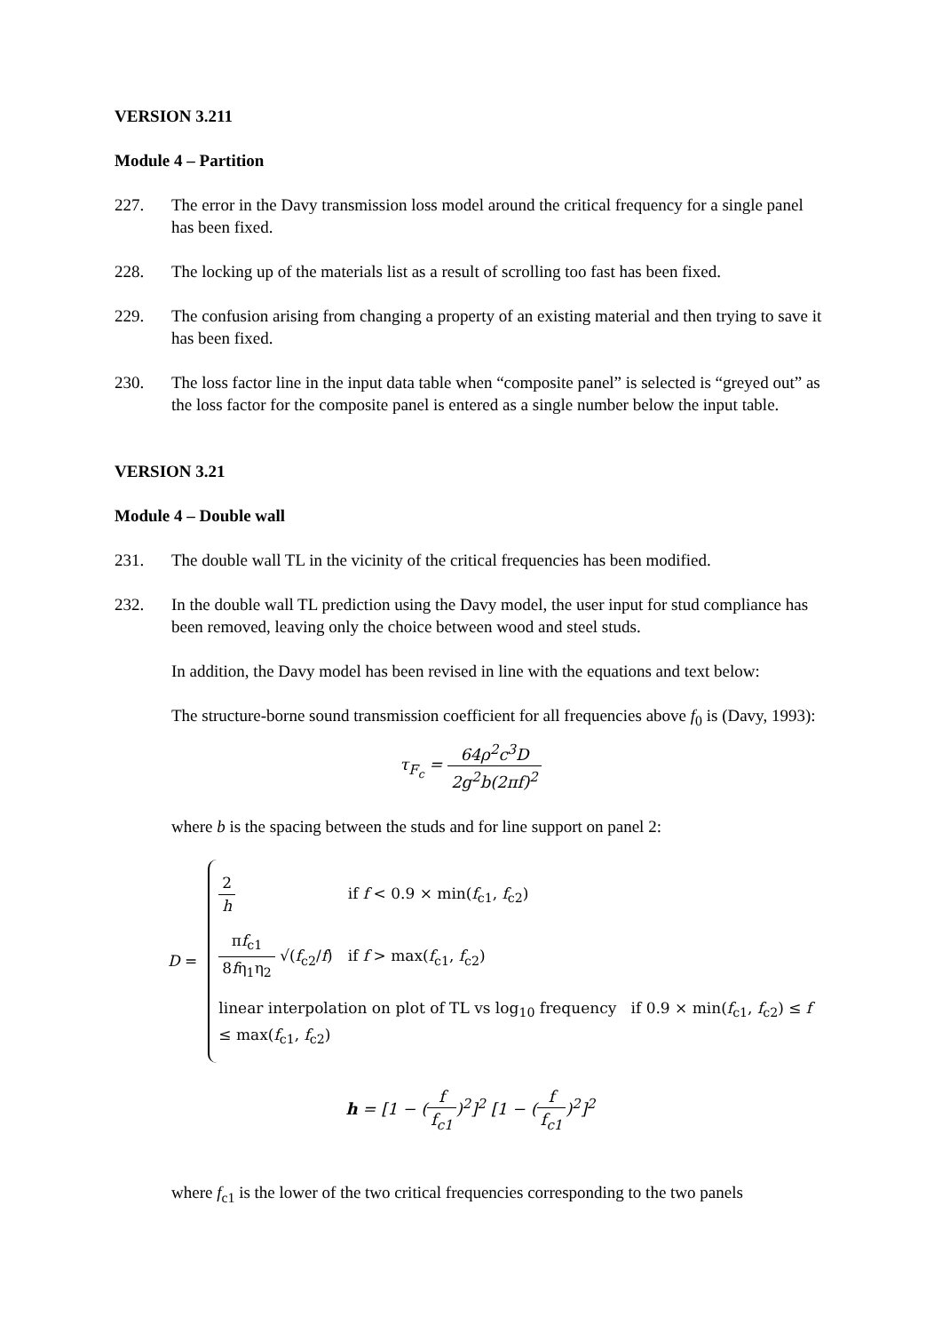VERSION 3.211
Module 4 – Partition
227. The error in the Davy transmission loss model around the critical frequency for a single panel has been fixed.
228. The locking up of the materials list as a result of scrolling too fast has been fixed.
229. The confusion arising from changing a property of an existing material and then trying to save it has been fixed.
230. The loss factor line in the input data table when “composite panel” is selected is “greyed out” as the loss factor for the composite panel is entered as a single number below the input table.
VERSION 3.21
Module 4 – Double wall
231. The double wall TL in the vicinity of the critical frequencies has been modified.
232. In the double wall TL prediction using the Davy model, the user input for stud compliance has been removed, leaving only the choice between wood and steel studs.
In addition, the Davy model has been revised in line with the equations and text below:
The structure-borne sound transmission coefficient for all frequencies above f<sub>0</sub> is (Davy, 1993):
τ<sub>F<sub>c</sub></sub> = 64ρ<sup>2</sup>c<sup>3</sup>D 2g<sup>2</sup>b(2πf)<sup>2</sup>
where b is the spacing between the studs and for line support on panel 2:
D =
2 h if f < 0.9 × min(f<sub>c1</sub>, f<sub>c2</sub>)
πf<sub>c1</sub> 8fη<sub>1</sub>η<sub>2</sub> √(f<sub>c2</sub>/f) if f > max(f<sub>c1</sub>, f<sub>c2</sub>)
linear interpolation on plot of TL vs log<sub>10</sub> frequency if 0.9 × min(f<sub>c1</sub>, f<sub>c2</sub>) ≤ f ≤ max(f<sub>c1</sub>, f<sub>c2</sub>)
h = [1 − (f f<sub>c1</sub>)<sup>2</sup>]<sup>2</sup> [1 − (f f<sub>c1</sub>)<sup>2</sup>]<sup>2</sup>
where f<sub>c1</sub> is the lower of the two critical frequencies corresponding to the two panels